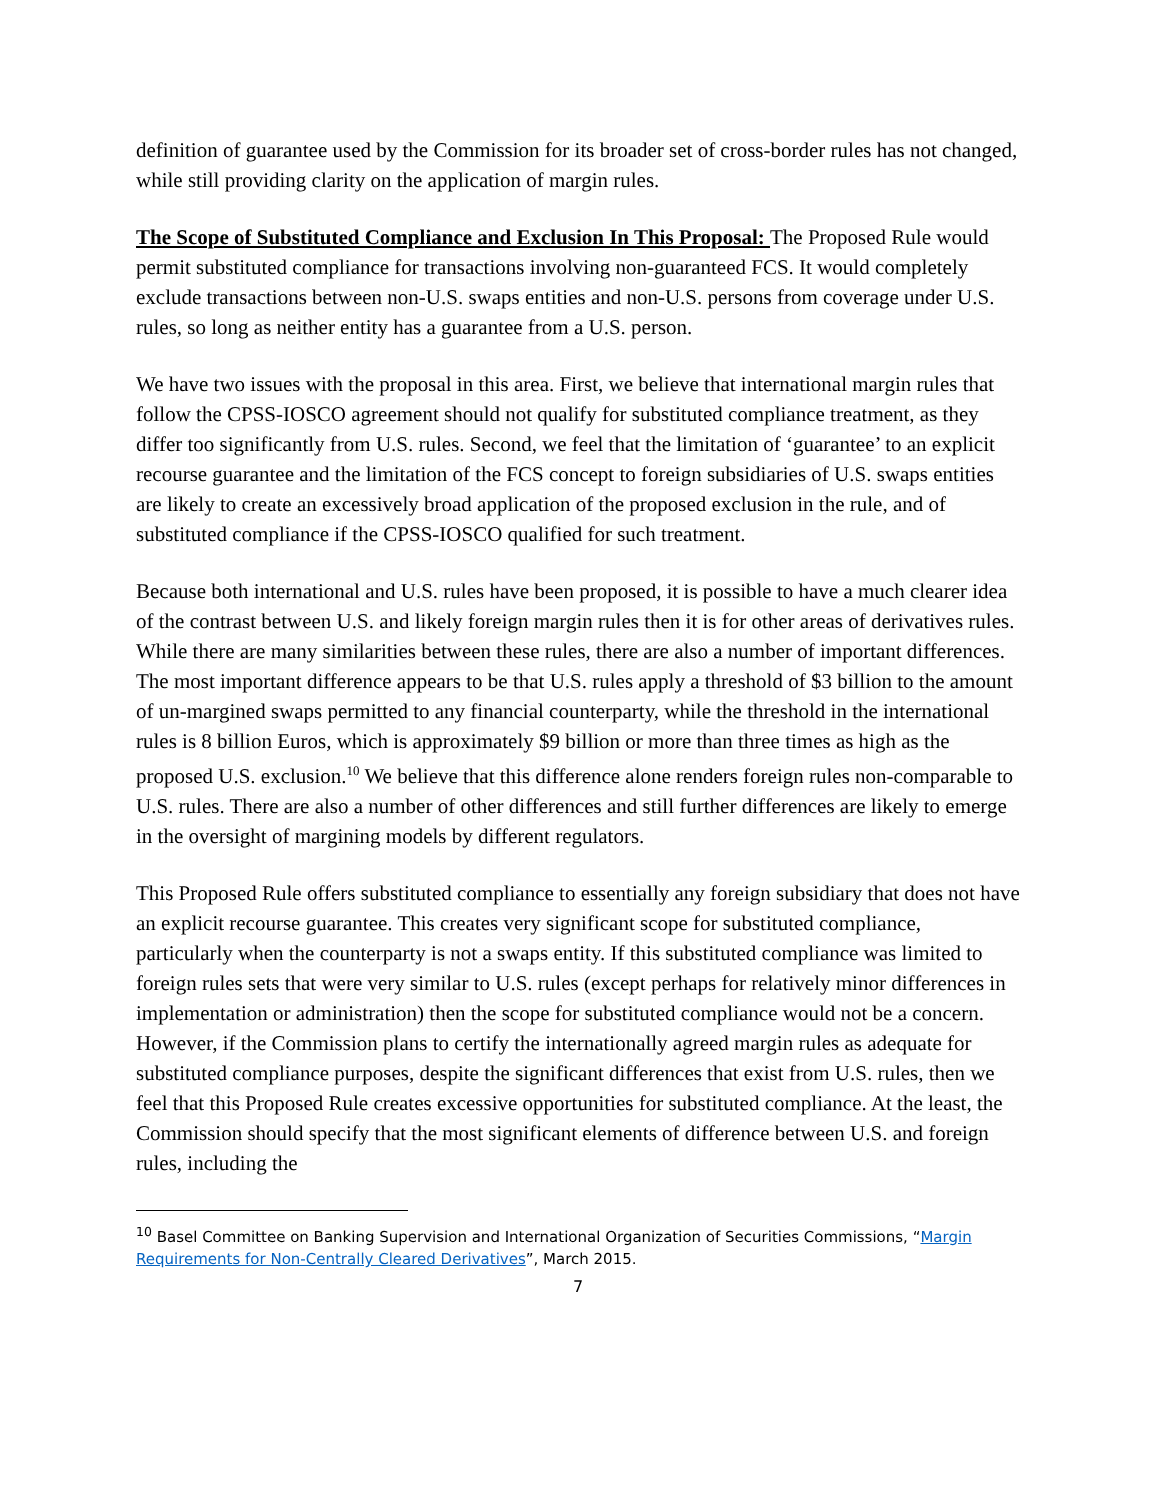definition of guarantee used by the Commission for its broader set of cross-border rules has not changed, while still providing clarity on the application of margin rules.
The Scope of Substituted Compliance and Exclusion In This Proposal: The Proposed Rule would permit substituted compliance for transactions involving non-guaranteed FCS. It would completely exclude transactions between non-U.S. swaps entities and non-U.S. persons from coverage under U.S. rules, so long as neither entity has a guarantee from a U.S. person.
We have two issues with the proposal in this area. First, we believe that international margin rules that follow the CPSS-IOSCO agreement should not qualify for substituted compliance treatment, as they differ too significantly from U.S. rules. Second, we feel that the limitation of ‘guarantee’ to an explicit recourse guarantee and the limitation of the FCS concept to foreign subsidiaries of U.S. swaps entities are likely to create an excessively broad application of the proposed exclusion in the rule, and of substituted compliance if the CPSS-IOSCO qualified for such treatment.
Because both international and U.S. rules have been proposed, it is possible to have a much clearer idea of the contrast between U.S. and likely foreign margin rules then it is for other areas of derivatives rules. While there are many similarities between these rules, there are also a number of important differences. The most important difference appears to be that U.S. rules apply a threshold of $3 billion to the amount of un-margined swaps permitted to any financial counterparty, while the threshold in the international rules is 8 billion Euros, which is approximately $9 billion or more than three times as high as the proposed U.S. exclusion.<sup>10</sup> We believe that this difference alone renders foreign rules non-comparable to U.S. rules. There are also a number of other differences and still further differences are likely to emerge in the oversight of margining models by different regulators.
This Proposed Rule offers substituted compliance to essentially any foreign subsidiary that does not have an explicit recourse guarantee. This creates very significant scope for substituted compliance, particularly when the counterparty is not a swaps entity. If this substituted compliance was limited to foreign rules sets that were very similar to U.S. rules (except perhaps for relatively minor differences in implementation or administration) then the scope for substituted compliance would not be a concern. However, if the Commission plans to certify the internationally agreed margin rules as adequate for substituted compliance purposes, despite the significant differences that exist from U.S. rules, then we feel that this Proposed Rule creates excessive opportunities for substituted compliance. At the least, the Commission should specify that the most significant elements of difference between U.S. and foreign rules, including the
<sup>10</sup> Basel Committee on Banking Supervision and International Organization of Securities Commissions, “Margin Requirements for Non-Centrally Cleared Derivatives”, March 2015.
7